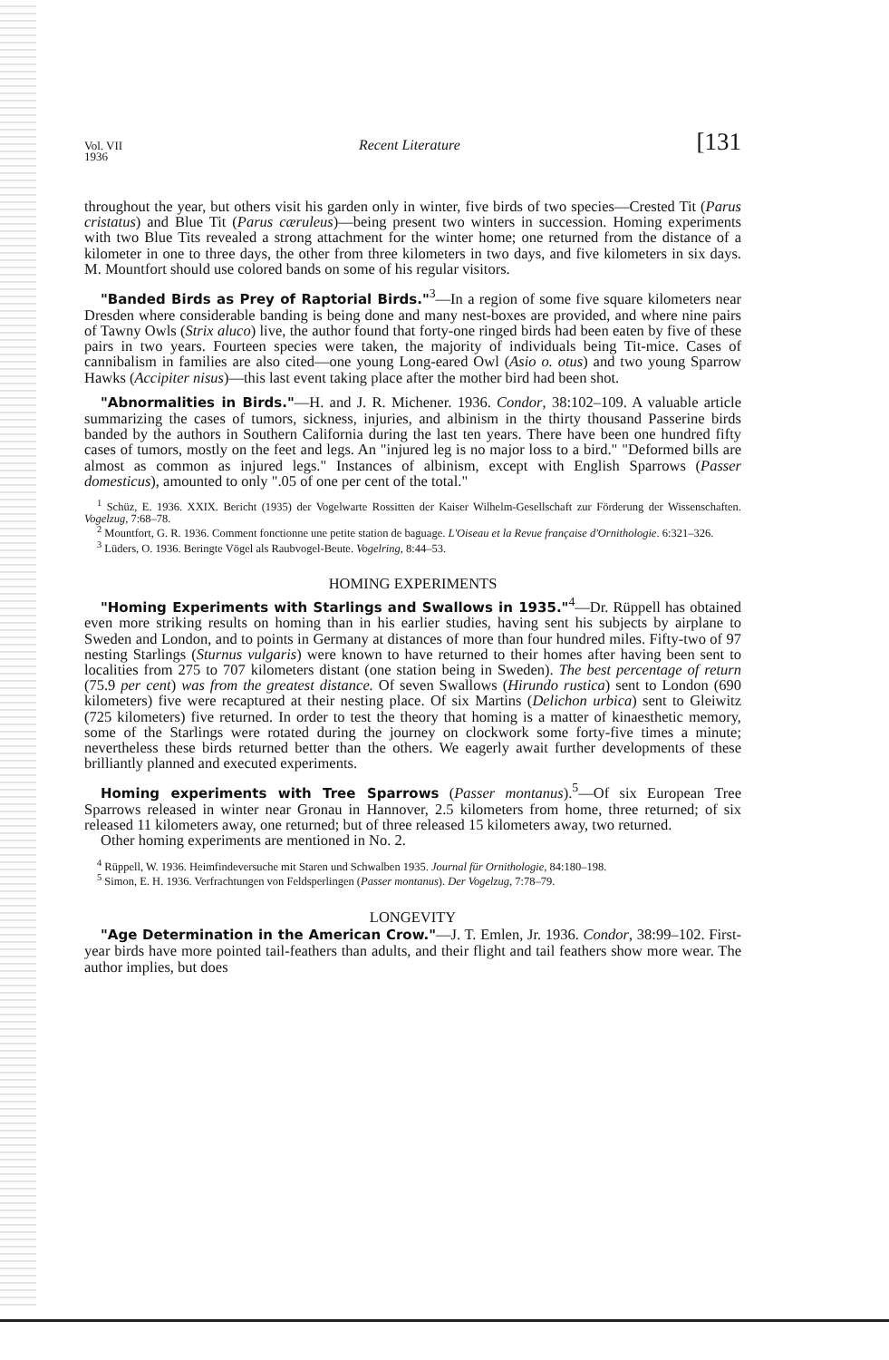Vol. VII
1936 Recent Literature [131
throughout the year, but others visit his garden only in winter, five birds of two species—Crested Tit (Parus cristatus) and Blue Tit (Parus cæruleus)—being present two winters in succession. Homing experiments with two Blue Tits revealed a strong attachment for the winter home; one returned from the distance of a kilometer in one to three days, the other from three kilometers in two days, and five kilometers in six days. M. Mountfort should use colored bands on some of his regular visitors.
"Banded Birds as Prey of Raptorial Birds."<sup>3</sup>—In a region of some five square kilometers near Dresden where considerable banding is being done and many nest-boxes are provided, and where nine pairs of Tawny Owls (Strix aluco) live, the author found that forty-one ringed birds had been eaten by five of these pairs in two years. Fourteen species were taken, the majority of individuals being Tit-mice. Cases of cannibalism in families are also cited—one young Long-eared Owl (Asio o. otus) and two young Sparrow Hawks (Accipiter nisus)—this last event taking place after the mother bird had been shot.
"Abnormalities in Birds."—H. and J. R. Michener. 1936. Condor, 38:102–109. A valuable article summarizing the cases of tumors, sickness, injuries, and albinism in the thirty thousand Passerine birds banded by the authors in Southern California during the last ten years. There have been one hundred fifty cases of tumors, mostly on the feet and legs. An "injured leg is no major loss to a bird." "Deformed bills are almost as common as injured legs." Instances of albinism, except with English Sparrows (Passer domesticus), amounted to only ".05 of one per cent of the total."
<sup>1</sup> Schüz, E. 1936. XXIX. Bericht (1935) der Vogelwarte Rossitten der Kaiser Wilhelm-Gesellschaft zur Förderung der Wissenschaften. Vogelzug, 7:68–78.
<sup>2</sup> Mountfort, G. R. 1936. Comment fonctionne une petite station de baguage. L'Oiseau et la Revue française d'Ornithologie. 6:321–326.
<sup>3</sup> Lüders, O. 1936. Beringte Vögel als Raubvogel-Beute. Vogelring, 8:44–53.
HOMING EXPERIMENTS
"Homing Experiments with Starlings and Swallows in 1935."<sup>4</sup>—Dr. Rüppell has obtained even more striking results on homing than in his earlier studies, having sent his subjects by airplane to Sweden and London, and to points in Germany at distances of more than four hundred miles. Fifty-two of 97 nesting Starlings (Sturnus vulgaris) were known to have returned to their homes after having been sent to localities from 275 to 707 kilometers distant (one station being in Sweden). The best percentage of return (75.9 per cent) was from the greatest distance. Of seven Swallows (Hirundo rustica) sent to London (690 kilometers) five were recaptured at their nesting place. Of six Martins (Delichon urbica) sent to Gleiwitz (725 kilometers) five returned. In order to test the theory that homing is a matter of kinaesthetic memory, some of the Starlings were rotated during the journey on clockwork some forty-five times a minute; nevertheless these birds returned better than the others. We eagerly await further developments of these brilliantly planned and executed experiments.
Homing experiments with Tree Sparrows (Passer montanus).<sup>5</sup>—Of six European Tree Sparrows released in winter near Gronau in Hannover, 2.5 kilometers from home, three returned; of six released 11 kilometers away, one returned; but of three released 15 kilometers away, two returned.
Other homing experiments are mentioned in No. 2.
<sup>4</sup> Rüppell, W. 1936. Heimfindeversuche mit Staren und Schwalben 1935. Journal für Ornithologie, 84:180–198.
<sup>5</sup> Simon, E. H. 1936. Verfrachtungen von Feldsperlingen (Passer montanus). Der Vogelzug, 7:78–79.
LONGEVITY
"Age Determination in the American Crow."—J. T. Emlen, Jr. 1936. Condor, 38:99–102. First-year birds have more pointed tail-feathers than adults, and their flight and tail feathers show more wear. The author implies, but does